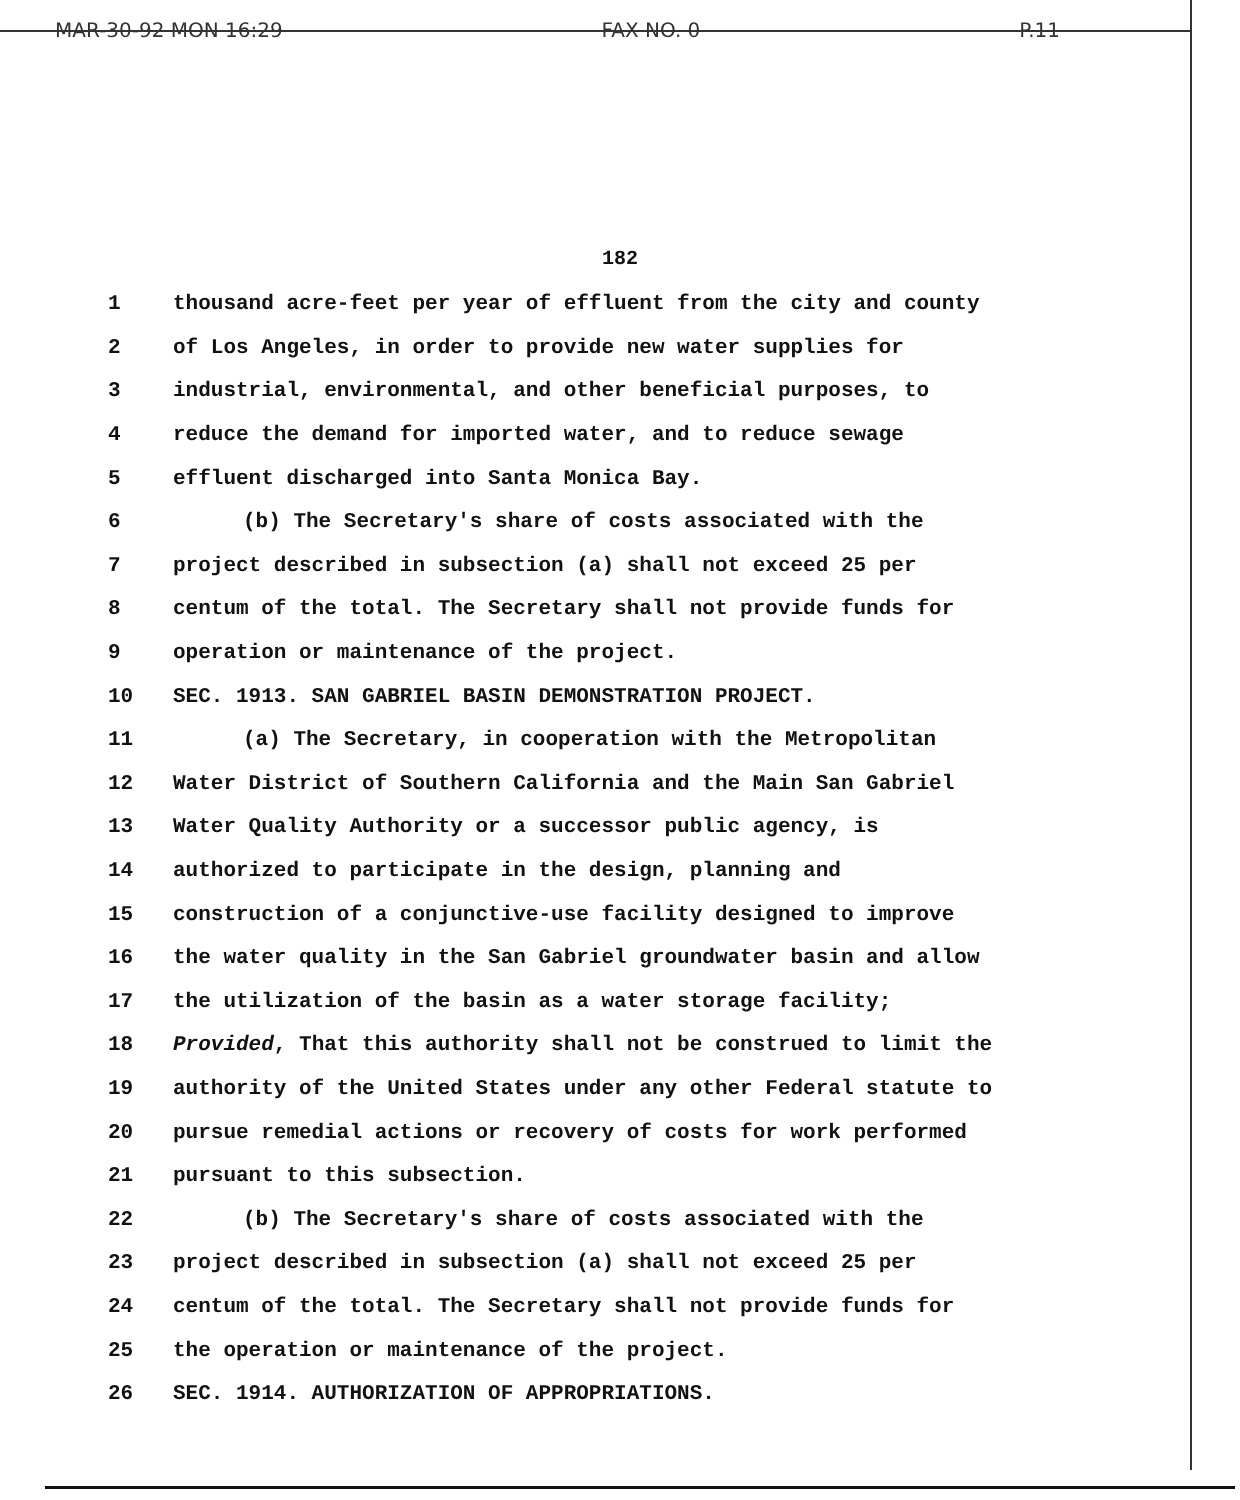MAR-30-92 MON 16:29 FAX NO. 0 P.11
182
1 thousand acre-feet per year of effluent from the city and county
2 of Los Angeles, in order to provide new water supplies for
3 industrial, environmental, and other beneficial purposes, to
4 reduce the demand for imported water, and to reduce sewage
5 effluent discharged into Santa Monica Bay.
6 (b) The Secretary's share of costs associated with the
7 project described in subsection (a) shall not exceed 25 per
8 centum of the total. The Secretary shall not provide funds for
9 operation or maintenance of the project.
10 SEC. 1913. SAN GABRIEL BASIN DEMONSTRATION PROJECT.
11 (a) The Secretary, in cooperation with the Metropolitan
12 Water District of Southern California and the Main San Gabriel
13 Water Quality Authority or a successor public agency, is
14 authorized to participate in the design, planning and
15 construction of a conjunctive-use facility designed to improve
16 the water quality in the San Gabriel groundwater basin and allow
17 the utilization of the basin as a water storage facility;
18 Provided, That this authority shall not be construed to limit the
19 authority of the United States under any other Federal statute to
20 pursue remedial actions or recovery of costs for work performed
21 pursuant to this subsection.
22 (b) The Secretary's share of costs associated with the
23 project described in subsection (a) shall not exceed 25 per
24 centum of the total. The Secretary shall not provide funds for
25 the operation or maintenance of the project.
26 SEC. 1914. AUTHORIZATION OF APPROPRIATIONS.